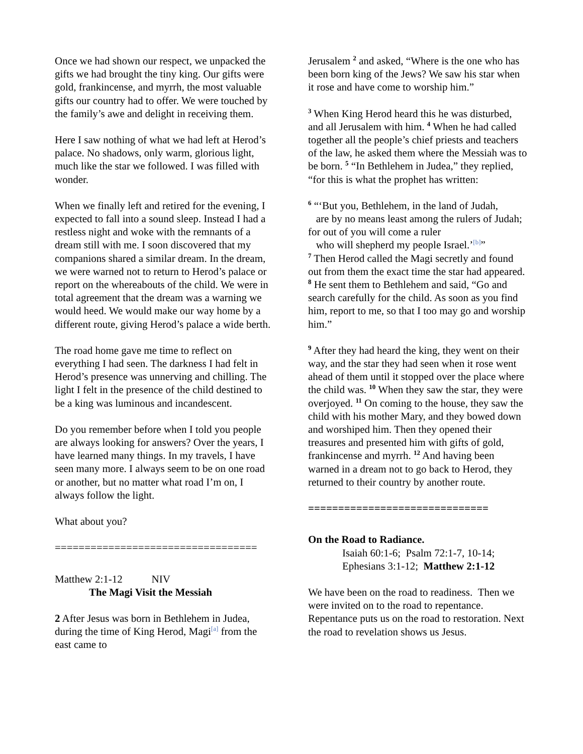Once we had shown our respect, we unpacked the gifts we had brought the tiny king. Our gifts were gold, frankincense, and myrrh, the most valuable gifts our country had to offer. We were touched by the family’s awe and delight in receiving them.
Here I saw nothing of what we had left at Herod’s palace. No shadows, only warm, glorious light, much like the star we followed. I was filled with wonder.
When we finally left and retired for the evening, I expected to fall into a sound sleep. Instead I had a restless night and woke with the remnants of a dream still with me. I soon discovered that my companions shared a similar dream. In the dream, we were warned not to return to Herod’s palace or report on the whereabouts of the child. We were in total agreement that the dream was a warning we would heed. We would make our way home by a different route, giving Herod’s palace a wide berth.
The road home gave me time to reflect on everything I had seen. The darkness I had felt in Herod’s presence was unnerving and chilling. The light I felt in the presence of the child destined to be a king was luminous and incandescent.
Do you remember before when I told you people are always looking for answers? Over the years, I have learned many things. In my travels, I have seen many more. I always seem to be on one road or another, but no matter what road I’m on, I always follow the light.
What about you?
==================================
Matthew 2:1-12 NIV
The Magi Visit the Messiah
2 After Jesus was born in Bethlehem in Judea, during the time of King Herod, Magi<sup>[a]</sup> from the east came to
Jerusalem <sup>2</sup> and asked, “Where is the one who has been born king of the Jews? We saw his star when it rose and have come to worship him.”
<sup>3</sup> When King Herod heard this he was disturbed, and all Jerusalem with him. <sup>4</sup> When he had called together all the people’s chief priests and teachers of the law, he asked them where the Messiah was to be born. <sup>5</sup> “In Bethlehem in Judea,” they replied, “for this is what the prophet has written:
<sup>6</sup> “‘But you, Bethlehem, in the land of Judah,
are by no means least among the rulers of Judah; for out of you will come a ruler
who will shepherd my people Israel.’<sup>[b]</sup>”
<sup>7</sup> Then Herod called the Magi secretly and found out from them the exact time the star had appeared. <sup>8</sup> He sent them to Bethlehem and said, “Go and search carefully for the child. As soon as you find him, report to me, so that I too may go and worship him.”
<sup>9</sup> After they had heard the king, they went on their way, and the star they had seen when it rose went ahead of them until it stopped over the place where the child was. <sup>10</sup> When they saw the star, they were overjoyed. <sup>11</sup> On coming to the house, they saw the child with his mother Mary, and they bowed down and worshiped him. Then they opened their treasures and presented him with gifts of gold, frankincense and myrrh. <sup>12</sup> And having been warned in a dream not to go back to Herod, they returned to their country by another route.
==============================
On the Road to Radiance.
Isaiah 60:1-6; Psalm 72:1-7, 10-14; Ephesians 3:1-12; Matthew 2:1-12
We have been on the road to readiness. Then we were invited on to the road to repentance. Repentance puts us on the road to restoration. Next the road to revelation shows us Jesus.